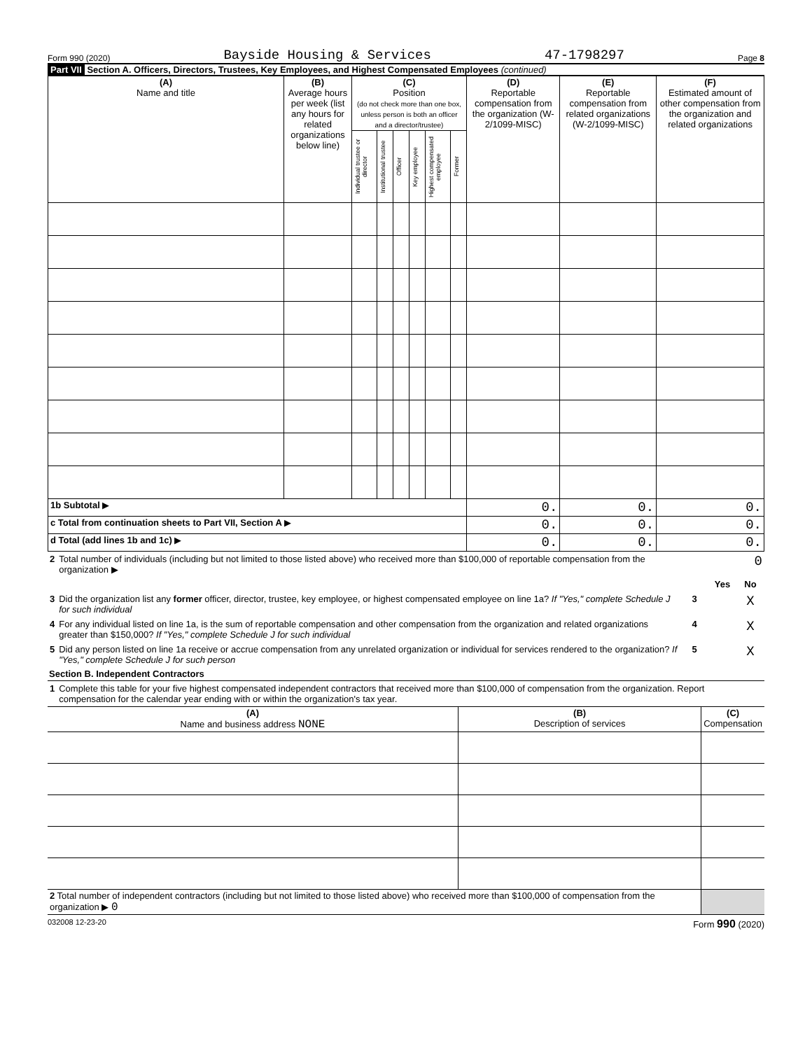Form 990 (2020) Bayside Housing & Services 47-1798297 Page 8
Part VII Section A. Officers, Directors, Trustees, Key Employees, and Highest Compensated Employees (continued)
| (A) Name and title | (B) Average hours per week (list any hours for related organizations below line) | (C) Position (do not check more than one box, unless person is both an officer and a director/trustee) | | | | | | (D) Reportable compensation from the organization (W-2/1099-MISC) | (E) Reportable compensation from related organizations (W-2/1099-MISC) | (F) Estimated amount of other compensation from the organization and related organizations |
| --- | --- | --- | --- | --- | --- | --- | --- | --- | --- | --- |
| | | Individual trustee or director | Institutional trustee | Officer | Key employee | Highest compensated employee | Former | | | |
| 1b Subtotal ▶ | | | | | | | | 0. | 0. | 0. |
| c Total from continuation sheets to Part VII, Section A ▶ | | | | | | | | 0. | 0. | 0. |
| d Total (add lines 1b and 1c) ▶ | | | | | | | | 0. | 0. | 0. |
| 2 | Total number of individuals (including but not limited to those listed above) who received more than $100,000 of reportable compensation from the organization ▶ | 0 | | |
| | | | Yes | No |
| 3 | Did the organization list any former officer, director, trustee, key employee, or highest compensated employee on line 1a? If "Yes," complete Schedule J for such individual | 3 | | X |
| 4 | For any individual listed on line 1a, is the sum of reportable compensation and other compensation from the organization and related organizations greater than $150,000? If "Yes," complete Schedule J for such individual | 4 | | X |
| 5 | Did any person listed on line 1a receive or accrue compensation from any unrelated organization or individual for services rendered to the organization? If "Yes," complete Schedule J for such person | 5 | | X |
Section B. Independent Contractors
| 1 | Complete this table for your five highest compensated independent contractors that received more than $100,000 of compensation from the organization. Report compensation for the calendar year ending with or within the organization's tax year. |
| (A) Name and business address NONE | (B) Description of services | (C) Compensation |
| --- | --- | --- |
| 2 Total number of independent contractors (including but not limited to those listed above) who received more than $100,000 of compensation from the organization ▶ 0 | | |
032008 12-23-20 Form 990 (2020)